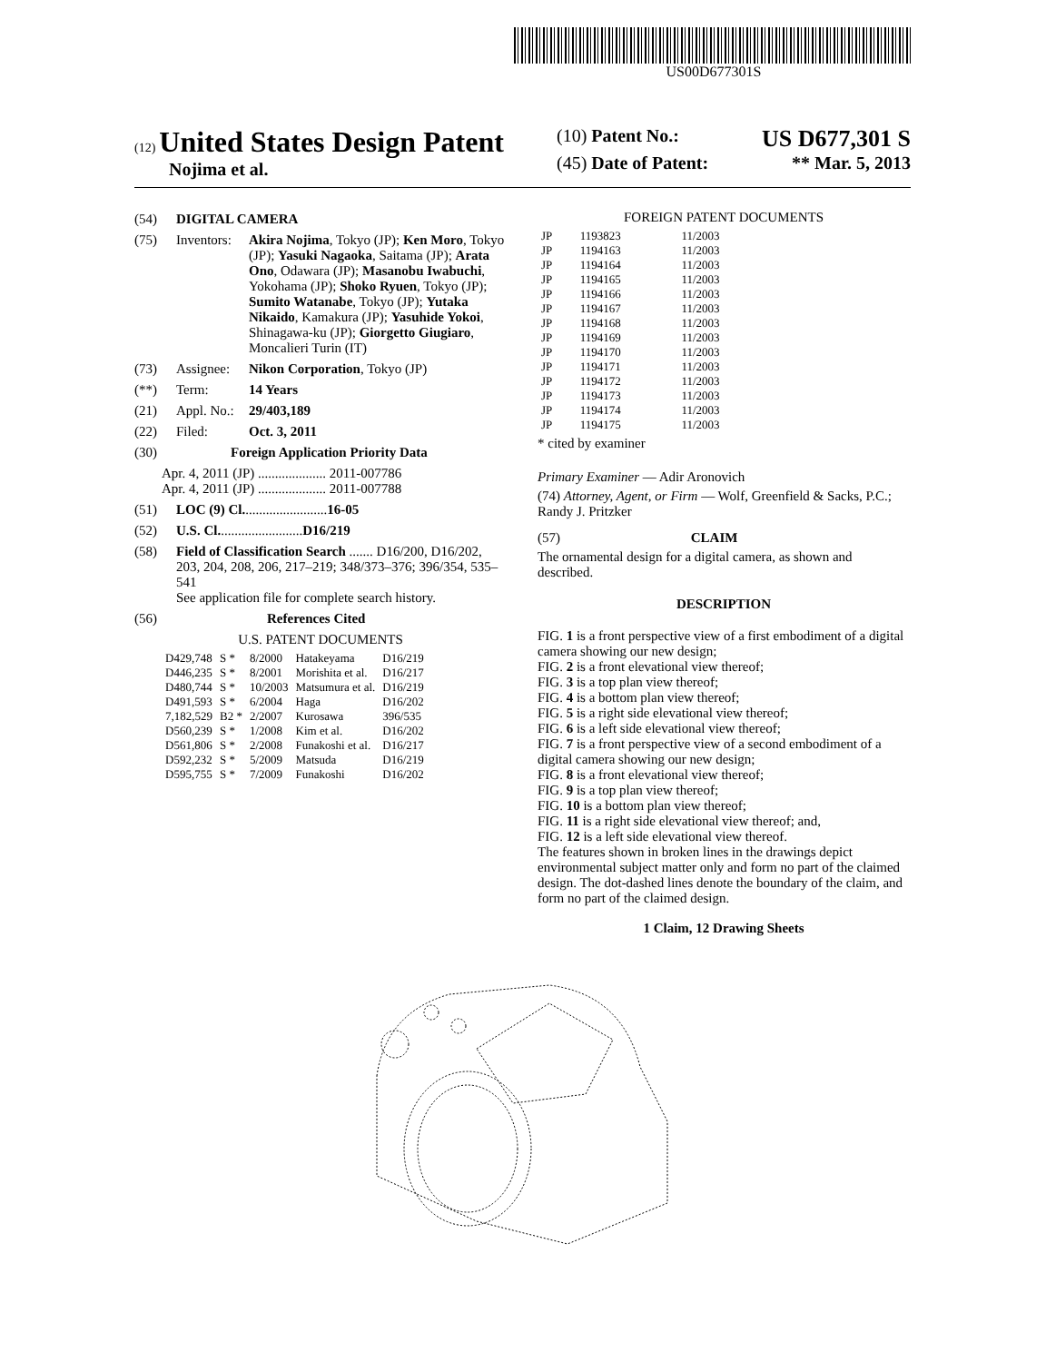US00D677301S
(12) United States Design Patent
Nojima et al.
(10) Patent No.: US D677,301 S
(45) Date of Patent: ** Mar. 5, 2013
(54) DIGITAL CAMERA
(75) Inventors: Akira Nojima, Tokyo (JP); Ken Moro, Tokyo (JP); Yasuki Nagaoka, Saitama (JP); Arata Ono, Odawara (JP); Masanobu Iwabuchi, Yokohama (JP); Shoko Ryuen, Tokyo (JP); Sumito Watanabe, Tokyo (JP); Yutaka Nikaido, Kamakura (JP); Yasuhide Yokoi, Shinagawa-ku (JP); Giorgetto Giugiaro, Moncalieri Turin (IT)
(73) Assignee: Nikon Corporation, Tokyo (JP)
(**) Term: 14 Years
(21) Appl. No.: 29/403,189
(22) Filed: Oct. 3, 2011
(30) Foreign Application Priority Data
Apr. 4, 2011 (JP) .................... 2011-007786
Apr. 4, 2011 (JP) .................... 2011-007788
(51) LOC (9) Cl. ........................ 16-05
(52) U.S. Cl. ........................ D16/219
(58) Field of Classification Search ....... D16/200, D16/202, 203, 204, 208, 206, 217–219; 348/373–376; 396/354, 535–541
See application file for complete search history.
(56) References Cited
U.S. PATENT DOCUMENTS
| D429,748 | S * | 8/2000 | Hatakeyama | D16/219 |
| D446,235 | S * | 8/2001 | Morishita et al. | D16/217 |
| D480,744 | S * | 10/2003 | Matsumura et al. | D16/219 |
| D491,593 | S * | 6/2004 | Haga | D16/202 |
| 7,182,529 | B2 * | 2/2007 | Kurosawa | 396/535 |
| D560,239 | S * | 1/2008 | Kim et al. | D16/202 |
| D561,806 | S * | 2/2008 | Funakoshi et al. | D16/217 |
| D592,232 | S * | 5/2009 | Matsuda | D16/219 |
| D595,755 | S * | 7/2009 | Funakoshi | D16/202 |
FOREIGN PATENT DOCUMENTS
| JP | 1193823 | 11/2003 |
| JP | 1194163 | 11/2003 |
| JP | 1194164 | 11/2003 |
| JP | 1194165 | 11/2003 |
| JP | 1194166 | 11/2003 |
| JP | 1194167 | 11/2003 |
| JP | 1194168 | 11/2003 |
| JP | 1194169 | 11/2003 |
| JP | 1194170 | 11/2003 |
| JP | 1194171 | 11/2003 |
| JP | 1194172 | 11/2003 |
| JP | 1194173 | 11/2003 |
| JP | 1194174 | 11/2003 |
| JP | 1194175 | 11/2003 |
* cited by examiner
Primary Examiner — Adir Aronovich
(74) Attorney, Agent, or Firm — Wolf, Greenfield & Sacks, P.C.; Randy J. Pritzker
(57) CLAIM
The ornamental design for a digital camera, as shown and described.
DESCRIPTION
FIG. 1 is a front perspective view of a first embodiment of a digital camera showing our new design;
FIG. 2 is a front elevational view thereof;
FIG. 3 is a top plan view thereof;
FIG. 4 is a bottom plan view thereof;
FIG. 5 is a right side elevational view thereof;
FIG. 6 is a left side elevational view thereof;
FIG. 7 is a front perspective view of a second embodiment of a digital camera showing our new design;
FIG. 8 is a front elevational view thereof;
FIG. 9 is a top plan view thereof;
FIG. 10 is a bottom plan view thereof;
FIG. 11 is a right side elevational view thereof; and,
FIG. 12 is a left side elevational view thereof.
The features shown in broken lines in the drawings depict environmental subject matter only and form no part of the claimed design. The dot-dashed lines denote the boundary of the claim, and form no part of the claimed design.
1 Claim, 12 Drawing Sheets